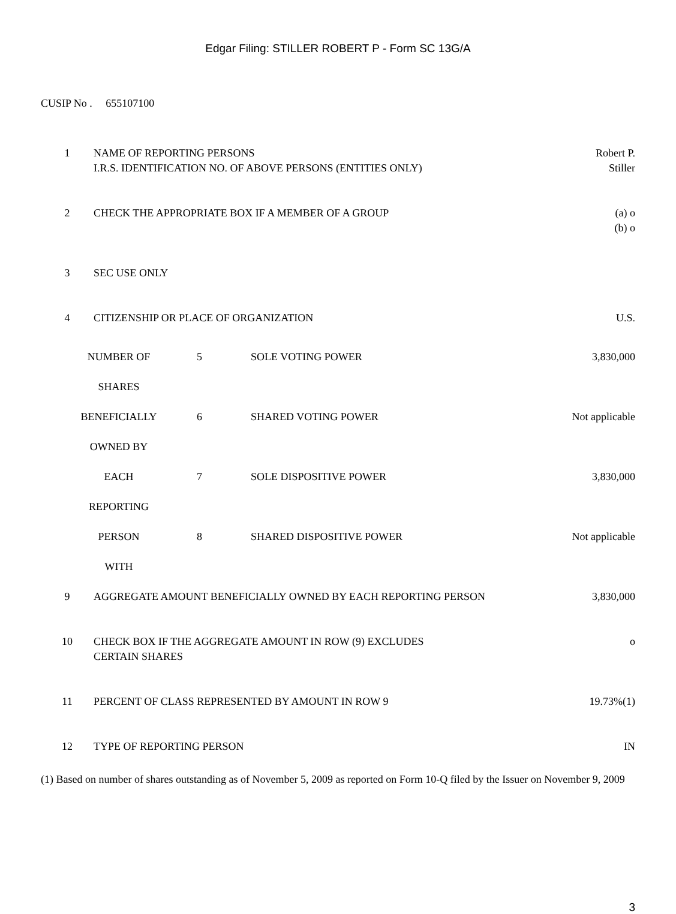Edgar Filing: STILLER ROBERT P - Form SC 13G/A
CUSIP No . 655107100
| 1 | NAME OF REPORTING PERSONS I.R.S. IDENTIFICATION NO. OF ABOVE PERSONS (ENTITIES ONLY) | Robert P. Stiller |
| 2 | CHECK THE APPROPRIATE BOX IF A MEMBER OF A GROUP | (a) o (b) o |
| 3 | SEC USE ONLY | |
| 4 | CITIZENSHIP OR PLACE OF ORGANIZATION | U.S. |
| NUMBER OF | 5 | SOLE VOTING POWER | 3,830,000 |
| SHARES | | | |
| BENEFICIALLY | 6 | SHARED VOTING POWER | Not applicable |
| OWNED BY | | | |
| EACH | 7 | SOLE DISPOSITIVE POWER | 3,830,000 |
| REPORTING | | | |
| PERSON | 8 | SHARED DISPOSITIVE POWER | Not applicable |
| WITH | | | |
| 9 | AGGREGATE AMOUNT BENEFICIALLY OWNED BY EACH REPORTING PERSON | 3,830,000 |
| 10 | CHECK BOX IF THE AGGREGATE AMOUNT IN ROW (9) EXCLUDES CERTAIN SHARES | o |
| 11 | PERCENT OF CLASS REPRESENTED BY AMOUNT IN ROW 9 | 19.73%(1) |
| 12 | TYPE OF REPORTING PERSON | IN |
(1) Based on number of shares outstanding as of November 5, 2009 as reported on Form 10-Q filed by the Issuer on November 9, 2009
3